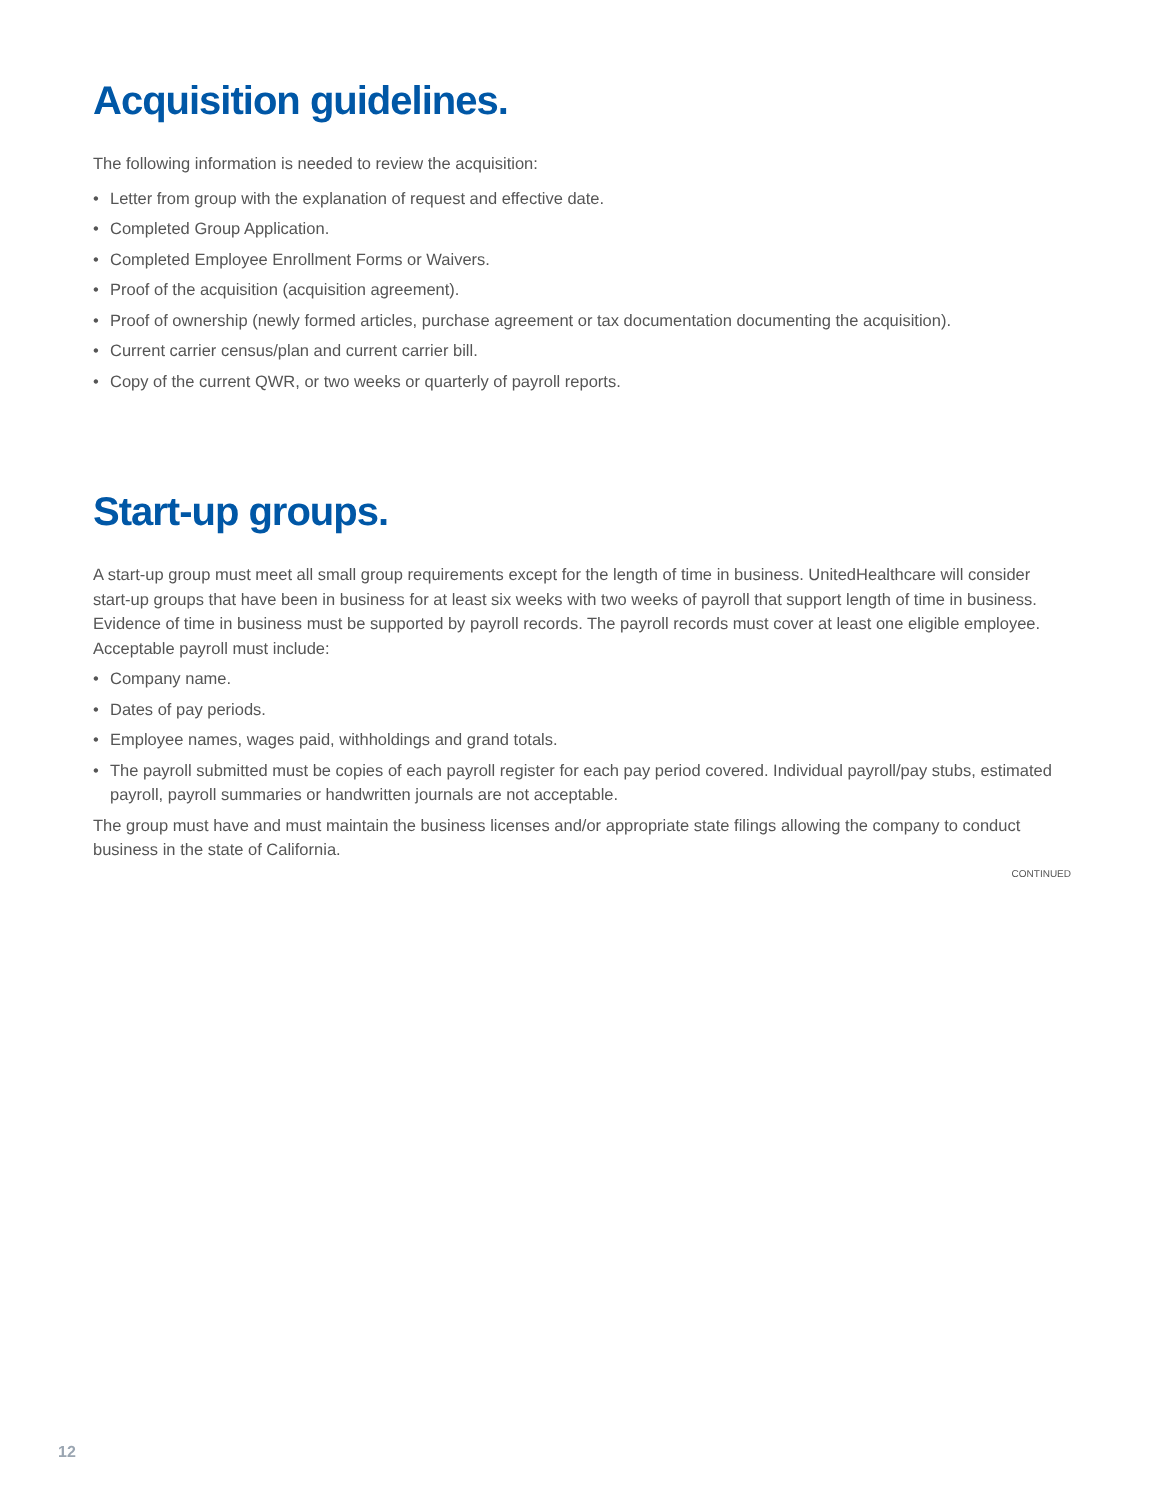Acquisition guidelines.
The following information is needed to review the acquisition:
• Letter from group with the explanation of request and effective date.
• Completed Group Application.
• Completed Employee Enrollment Forms or Waivers.
• Proof of the acquisition (acquisition agreement).
• Proof of ownership (newly formed articles, purchase agreement or tax documentation documenting the acquisition).
• Current carrier census/plan and current carrier bill.
• Copy of the current QWR, or two weeks or quarterly of payroll reports.
Start-up groups.
A start-up group must meet all small group requirements except for the length of time in business. UnitedHealthcare will consider start-up groups that have been in business for at least six weeks with two weeks of payroll that support length of time in business. Evidence of time in business must be supported by payroll records. The payroll records must cover at least one eligible employee. Acceptable payroll must include:
• Company name.
• Dates of pay periods.
• Employee names, wages paid, withholdings and grand totals.
• The payroll submitted must be copies of each payroll register for each pay period covered. Individual payroll/pay stubs, estimated payroll, payroll summaries or handwritten journals are not acceptable.
The group must have and must maintain the business licenses and/or appropriate state filings allowing the company to conduct business in the state of California.
CONTINUED
12